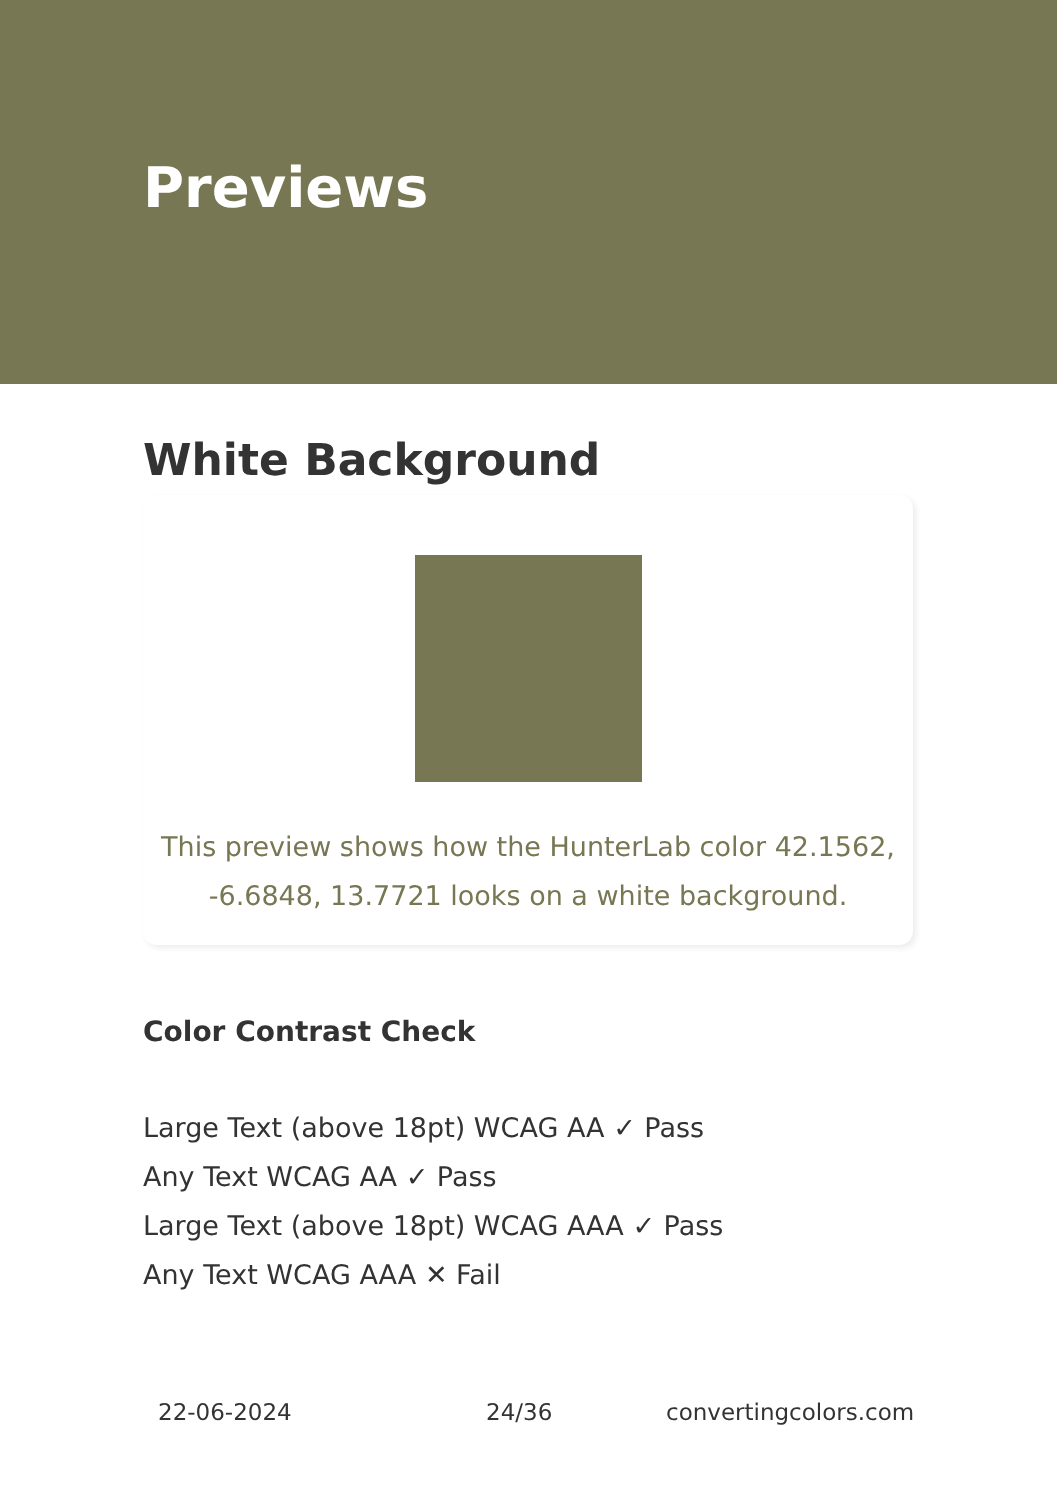Previews
White Background
This preview shows how the HunterLab color 42.1562, -6.6848, 13.7721 looks on a white background.
Color Contrast Check
Large Text (above 18pt) WCAG AA ✓ Pass
Any Text WCAG AA ✓ Pass
Large Text (above 18pt) WCAG AAA ✓ Pass
Any Text WCAG AAA ✕ Fail
22-06-2024 24/36 convertingcolors.com